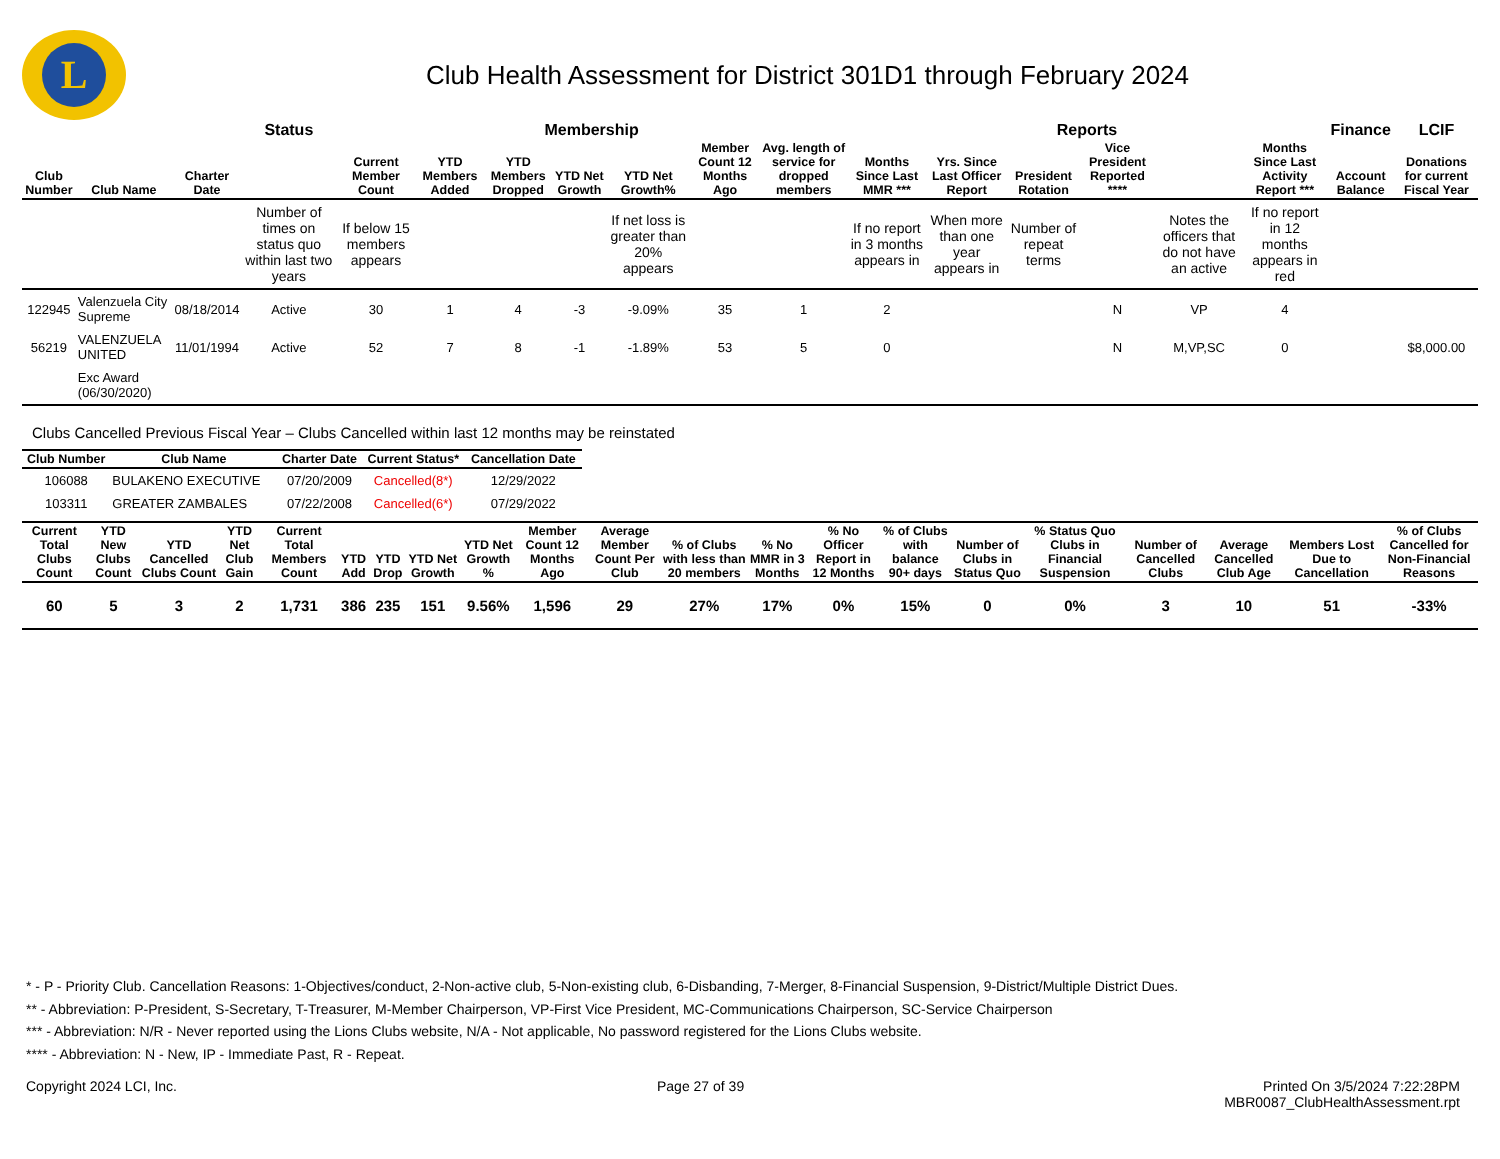L
Club Health Assessment for District 301D1 through February 2024
| | | | Status | Membership | | | | | | | Reports | | | | | | Finance | LCIF |
| --- | --- | --- | --- | --- | --- | --- | --- | --- | --- | --- | --- | --- | --- | --- | --- | --- | --- | --- |
| Club Number | Club Name | Charter Date | | Current Member Count | YTD Members Added | YTD Members Dropped | YTD Net Growth | YTD Net Growth% | Member Count 12 Months Ago | Avg. length of service for dropped members | Months Since Last MMR *** | Yrs. Since Last Officer Report | President Rotation | Vice President Reported **** | | Months Since Last Activity Report *** | Account Balance | Donations for current Fiscal Year |
| | | | Number of times on status quo within last two years | If below 15 members appears | | | | If net loss is greater than 20% appears | | | If no report in 3 months appears in | When more than one year appears in | Number of repeat terms | | Notes the officers that do not have an active | If no report in 12 months appears in red | | |
| 122945 | Valenzuela City Supreme | 08/18/2014 | Active | 30 | 1 | 4 | -3 | -9.09% | 35 | 1 | 2 | | | N | VP | 4 | | |
| 56219 | VALENZUELA UNITED | 11/01/1994 | Active | 52 | 7 | 8 | -1 | -1.89% | 53 | 5 | 0 | | | N | M,VP,SC | 0 | | $8,000.00 |
| | Exc Award (06/30/2020) | | | | | | | | | | | | | | | | | |
Clubs Cancelled Previous Fiscal Year – Clubs Cancelled within last 12 months may be reinstated
| Club Number | Club Name | Charter Date | Current Status* | Cancellation Date |
| --- | --- | --- | --- | --- |
| 106088 | BULAKENO EXECUTIVE | 07/20/2009 | Cancelled(8*) | 12/29/2022 |
| 103311 | GREATER ZAMBALES | 07/22/2008 | Cancelled(6*) | 07/29/2022 |
| Current Total Clubs Count | YTD New Clubs Count | YTD Cancelled Clubs Count | YTD Net Club Gain | Current Total Members Count | YTD Add | YTD Drop | YTD Net Growth | YTD Net Growth % | Member Count 12 Months Ago | Average Member Count Per Club | % of Clubs with less than 20 members | % No MMR in 3 Months | % No Officer Report in 12 Months | % of Clubs with balance 90+ days | Number of Clubs in Status Quo | % Status Quo Clubs in Financial Suspension | Number of Cancelled Clubs | Average Cancelled Club Age | Members Lost Due to Cancellation | % of Clubs Cancelled for Non-Financial Reasons |
| --- | --- | --- | --- | --- | --- | --- | --- | --- | --- | --- | --- | --- | --- | --- | --- | --- | --- | --- | --- | --- |
| 60 | 5 | 3 | 2 | 1,731 | 386 | 235 | 151 | 9.56% | 1,596 | 29 | 27% | 17% | 0% | 15% | 0 | 0% | 3 | 10 | 51 | -33% |
* - P - Priority Club. Cancellation Reasons: 1-Objectives/conduct, 2-Non-active club, 5-Non-existing club, 6-Disbanding, 7-Merger, 8-Financial Suspension, 9-District/Multiple District Dues.
** - Abbreviation: P-President, S-Secretary, T-Treasurer, M-Member Chairperson, VP-First Vice President, MC-Communications Chairperson, SC-Service Chairperson
*** - Abbreviation: N/R - Never reported using the Lions Clubs website, N/A - Not applicable, No password registered for the Lions Clubs website.
**** - Abbreviation: N - New, IP - Immediate Past, R - Repeat.
Copyright 2024 LCI, Inc. Page 27 of 39 Printed On 3/5/2024 7:22:28PM
MBR0087_ClubHealthAssessment.rpt